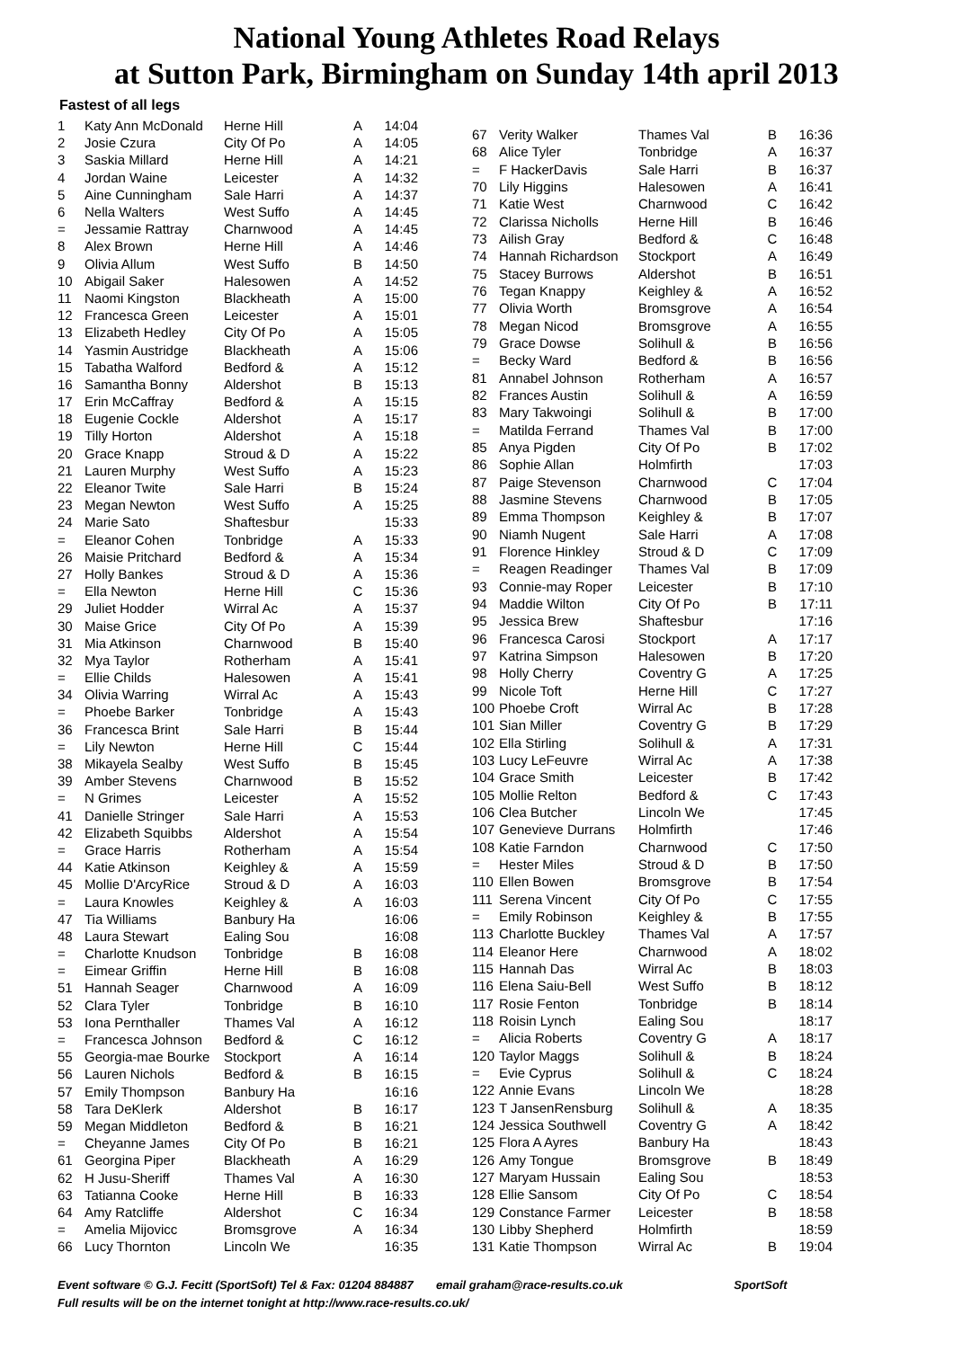National Young Athletes Road Relays
at Sutton Park, Birmingham on Sunday 14th april 2013
Fastest of all legs
| 1 | Katy Ann McDonald | Herne Hill | A | 14:04 |
| 2 | Josie Czura | City Of Po | A | 14:05 |
| 3 | Saskia Millard | Herne Hill | A | 14:21 |
| 4 | Jordan Waine | Leicester | A | 14:32 |
| 5 | Aine Cunningham | Sale Harri | A | 14:37 |
| 6 | Nella Walters | West Suffo | A | 14:45 |
| = | Jessamie Rattray | Charnwood | A | 14:45 |
| 8 | Alex Brown | Herne Hill | A | 14:46 |
| 9 | Olivia Allum | West Suffo | B | 14:50 |
| 10 | Abigail Saker | Halesowen | A | 14:52 |
| 11 | Naomi Kingston | Blackheath | A | 15:00 |
| 12 | Francesca Green | Leicester | A | 15:01 |
| 13 | Elizabeth Hedley | City Of Po | A | 15:05 |
| 14 | Yasmin Austridge | Blackheath | A | 15:06 |
| 15 | Tabatha Walford | Bedford & | A | 15:12 |
| 16 | Samantha Bonny | Aldershot | B | 15:13 |
| 17 | Erin McCaffray | Bedford & | A | 15:15 |
| 18 | Eugenie Cockle | Aldershot | A | 15:17 |
| 19 | Tilly Horton | Aldershot | A | 15:18 |
| 20 | Grace Knapp | Stroud & D | A | 15:22 |
| 21 | Lauren Murphy | West Suffo | A | 15:23 |
| 22 | Eleanor Twite | Sale Harri | B | 15:24 |
| 23 | Megan Newton | West Suffo | A | 15:25 |
| 24 | Marie Sato | Shaftesbur | | 15:33 |
| = | Eleanor Cohen | Tonbridge | A | 15:33 |
| 26 | Maisie Pritchard | Bedford & | A | 15:34 |
| 27 | Holly Bankes | Stroud & D | A | 15:36 |
| = | Ella Newton | Herne Hill | C | 15:36 |
| 29 | Juliet Hodder | Wirral Ac | A | 15:37 |
| 30 | Maise Grice | City Of Po | A | 15:39 |
| 31 | Mia Atkinson | Charnwood | B | 15:40 |
| 32 | Mya Taylor | Rotherham | A | 15:41 |
| = | Ellie Childs | Halesowen | A | 15:41 |
| 34 | Olivia Warring | Wirral Ac | A | 15:43 |
| = | Phoebe Barker | Tonbridge | A | 15:43 |
| 36 | Francesca Brint | Sale Harri | B | 15:44 |
| = | Lily Newton | Herne Hill | C | 15:44 |
| 38 | Mikayela Sealby | West Suffo | B | 15:45 |
| 39 | Amber Stevens | Charnwood | B | 15:52 |
| = | N Grimes | Leicester | A | 15:52 |
| 41 | Danielle Stringer | Sale Harri | A | 15:53 |
| 42 | Elizabeth Squibbs | Aldershot | A | 15:54 |
| = | Grace Harris | Rotherham | A | 15:54 |
| 44 | Katie Atkinson | Keighley & | A | 15:59 |
| 45 | Mollie D'ArcyRice | Stroud & D | A | 16:03 |
| = | Laura Knowles | Keighley & | A | 16:03 |
| 47 | Tia Williams | Banbury Ha | | 16:06 |
| 48 | Laura Stewart | Ealing Sou | | 16:08 |
| = | Charlotte Knudson | Tonbridge | B | 16:08 |
| = | Eimear Griffin | Herne Hill | B | 16:08 |
| 51 | Hannah Seager | Charnwood | A | 16:09 |
| 52 | Clara Tyler | Tonbridge | B | 16:10 |
| 53 | Iona Pernthaller | Thames Val | A | 16:12 |
| = | Francesca Johnson | Bedford & | C | 16:12 |
| 55 | Georgia-mae Bourke | Stockport | A | 16:14 |
| 56 | Lauren Nichols | Bedford & | B | 16:15 |
| 57 | Emily Thompson | Banbury Ha | | 16:16 |
| 58 | Tara DeKlerk | Aldershot | B | 16:17 |
| 59 | Megan Middleton | Bedford & | B | 16:21 |
| = | Cheyanne James | City Of Po | B | 16:21 |
| 61 | Georgina Piper | Blackheath | A | 16:29 |
| 62 | H Jusu-Sheriff | Thames Val | A | 16:30 |
| 63 | Tatianna Cooke | Herne Hill | B | 16:33 |
| 64 | Amy Ratcliffe | Aldershot | C | 16:34 |
| = | Amelia Mijovicc | Bromsgrove | A | 16:34 |
| 66 | Lucy Thornton | Lincoln We | | 16:35 |
| 67 | Verity Walker | Thames Val | B | 16:36 |
| 68 | Alice Tyler | Tonbridge | A | 16:37 |
| = | F HackerDavis | Sale Harri | B | 16:37 |
| 70 | Lily Higgins | Halesowen | A | 16:41 |
| 71 | Katie West | Charnwood | C | 16:42 |
| 72 | Clarissa Nicholls | Herne Hill | B | 16:46 |
| 73 | Ailish Gray | Bedford & | C | 16:48 |
| 74 | Hannah Richardson | Stockport | A | 16:49 |
| 75 | Stacey Burrows | Aldershot | B | 16:51 |
| 76 | Tegan Knappy | Keighley & | A | 16:52 |
| 77 | Olivia Worth | Bromsgrove | A | 16:54 |
| 78 | Megan Nicod | Bromsgrove | A | 16:55 |
| 79 | Grace Dowse | Solihull & | B | 16:56 |
| = | Becky Ward | Bedford & | B | 16:56 |
| 81 | Annabel Johnson | Rotherham | A | 16:57 |
| 82 | Frances Austin | Solihull & | A | 16:59 |
| 83 | Mary Takwoingi | Solihull & | B | 17:00 |
| = | Matilda Ferrand | Thames Val | B | 17:00 |
| 85 | Anya Pigden | City Of Po | B | 17:02 |
| 86 | Sophie Allan | Holmfirth | | 17:03 |
| 87 | Paige Stevenson | Charnwood | C | 17:04 |
| 88 | Jasmine Stevens | Charnwood | B | 17:05 |
| 89 | Emma Thompson | Keighley & | B | 17:07 |
| 90 | Niamh Nugent | Sale Harri | A | 17:08 |
| 91 | Florence Hinkley | Stroud & D | C | 17:09 |
| = | Reagen Readinger | Thames Val | B | 17:09 |
| 93 | Connie-may Roper | Leicester | B | 17:10 |
| 94 | Maddie Wilton | City Of Po | B | 17:11 |
| 95 | Jessica Brew | Shaftesbur | | 17:16 |
| 96 | Francesca Carosi | Stockport | A | 17:17 |
| 97 | Katrina Simpson | Halesowen | B | 17:20 |
| 98 | Holly Cherry | Coventry G | A | 17:25 |
| 99 | Nicole Toft | Herne Hill | C | 17:27 |
| 100 | Phoebe Croft | Wirral Ac | B | 17:28 |
| 101 | Sian Miller | Coventry G | B | 17:29 |
| 102 | Ella Stirling | Solihull & | A | 17:31 |
| 103 | Lucy LeFeuvre | Wirral Ac | A | 17:38 |
| 104 | Grace Smith | Leicester | B | 17:42 |
| 105 | Mollie Relton | Bedford & | C | 17:43 |
| 106 | Clea Butcher | Lincoln We | | 17:45 |
| 107 | Genevieve Durrans | Holmfirth | | 17:46 |
| 108 | Katie Farndon | Charnwood | C | 17:50 |
| = | Hester Miles | Stroud & D | B | 17:50 |
| 110 | Ellen Bowen | Bromsgrove | B | 17:54 |
| 111 | Serena Vincent | City Of Po | C | 17:55 |
| = | Emily Robinson | Keighley & | B | 17:55 |
| 113 | Charlotte Buckley | Thames Val | A | 17:57 |
| 114 | Eleanor Here | Charnwood | A | 18:02 |
| 115 | Hannah Das | Wirral Ac | B | 18:03 |
| 116 | Elena Saiu-Bell | West Suffo | B | 18:12 |
| 117 | Rosie Fenton | Tonbridge | B | 18:14 |
| 118 | Roisin Lynch | Ealing Sou | | 18:17 |
| = | Alicia Roberts | Coventry G | A | 18:17 |
| 120 | Taylor Maggs | Solihull & | B | 18:24 |
| = | Evie Cyprus | Solihull & | C | 18:24 |
| 122 | Annie Evans | Lincoln We | | 18:28 |
| 123 | T JansenRensburg | Solihull & | A | 18:35 |
| 124 | Jessica Southwell | Coventry G | A | 18:42 |
| 125 | Flora A Ayres | Banbury Ha | | 18:43 |
| 126 | Amy Tongue | Bromsgrove | B | 18:49 |
| 127 | Maryam Hussain | Ealing Sou | | 18:53 |
| 128 | Ellie Sansom | City Of Po | C | 18:54 |
| 129 | Constance Farmer | Leicester | B | 18:58 |
| 130 | Libby Shepherd | Holmfirth | | 18:59 |
| 131 | Katie Thompson | Wirral Ac | B | 19:04 |
Event software © G.J. Fecitt (SportSoft) Tel & Fax: 01204 884887 email graham@race-results.co.uk SportSoft
Full results will be on the internet tonight at http://www.race-results.co.uk/